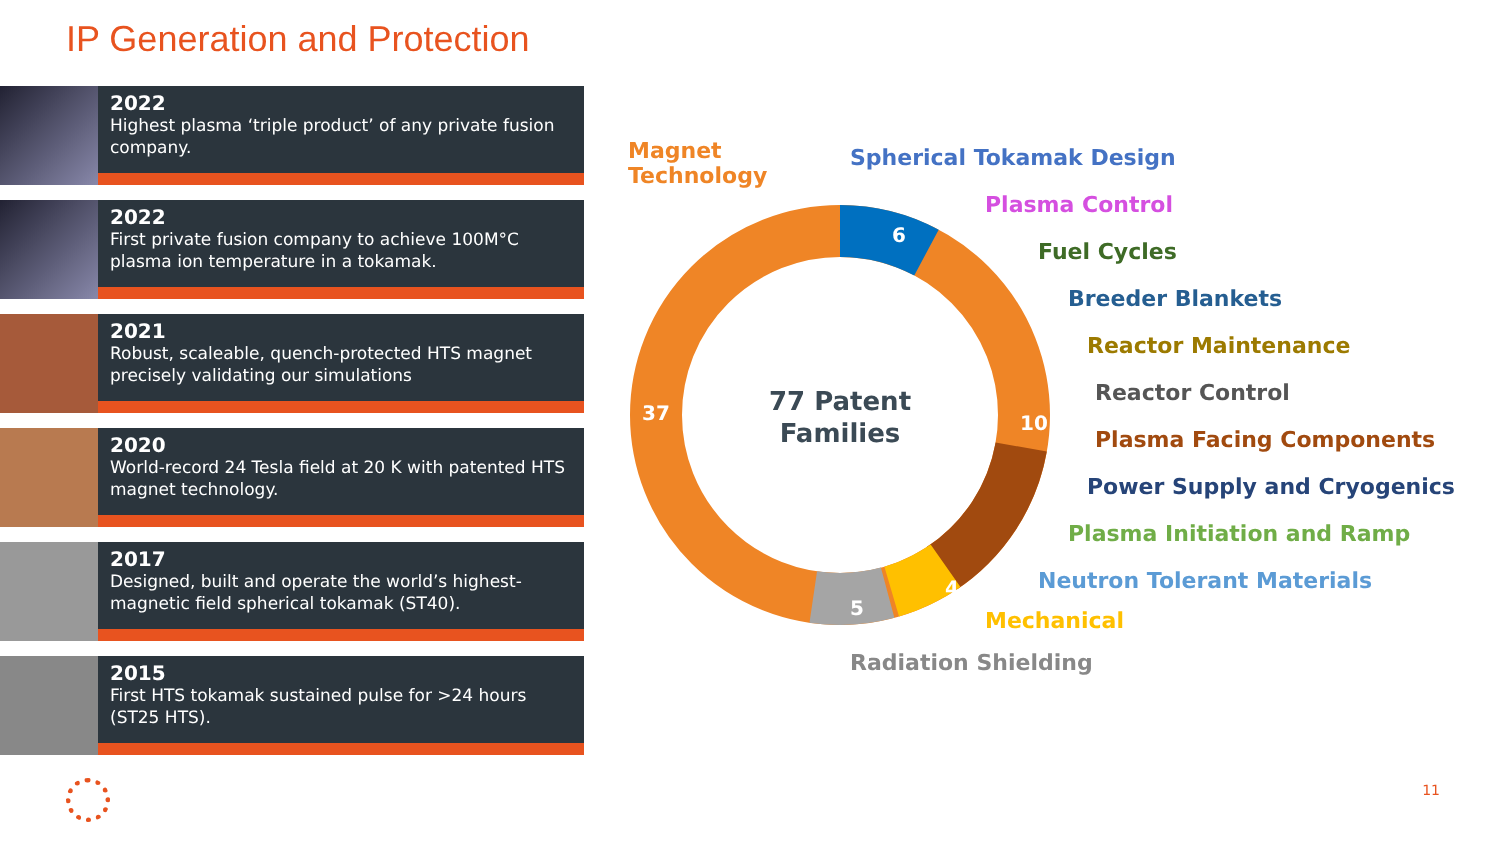IP Generation and Protection
2022
Highest plasma ‘triple product’ of any private fusion company.
2022
First private fusion company to achieve 100M°C plasma ion temperature in a tokamak.
2021
Robust, scaleable, quench-protected HTS magnet precisely validating our simulations
2020
World-record 24 Tesla field at 20 K with patented HTS magnet technology.
2017
Designed, built and operate the world’s highest-magnetic field spherical tokamak (ST40).
2015
First HTS tokamak sustained pulse for >24 hours (ST25 HTS).
77 Patent
Families
6
37
10
4
5
Magnet
Technology
Spherical Tokamak Design
Plasma Control
Fuel Cycles
Breeder Blankets
Reactor Maintenance
Reactor Control
Plasma Facing Components
Power Supply and Cryogenics
Plasma Initiation and Ramp
Neutron Tolerant Materials
Mechanical
Radiation Shielding
11